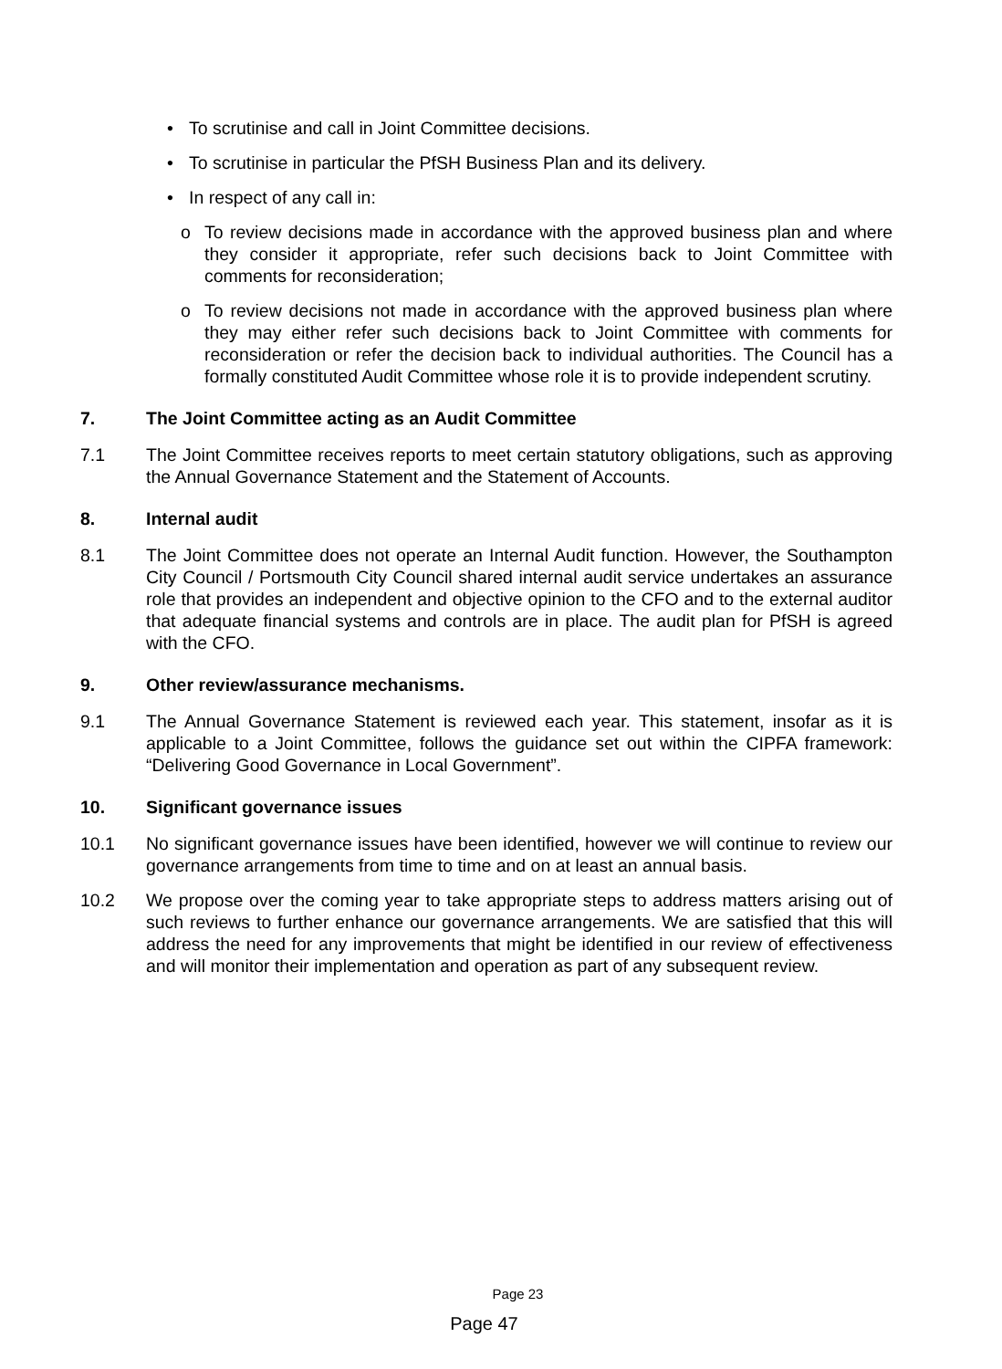• To scrutinise and call in Joint Committee decisions.
• To scrutinise in particular the PfSH Business Plan and its delivery.
• In respect of any call in:
o To review decisions made in accordance with the approved business plan and where they consider it appropriate, refer such decisions back to Joint Committee with comments for reconsideration;
o To review decisions not made in accordance with the approved business plan where they may either refer such decisions back to Joint Committee with comments for reconsideration or refer the decision back to individual authorities. The Council has a formally constituted Audit Committee whose role it is to provide independent scrutiny.
7. The Joint Committee acting as an Audit Committee
7.1 The Joint Committee receives reports to meet certain statutory obligations, such as approving the Annual Governance Statement and the Statement of Accounts.
8. Internal audit
8.1 The Joint Committee does not operate an Internal Audit function. However, the Southampton City Council / Portsmouth City Council shared internal audit service undertakes an assurance role that provides an independent and objective opinion to the CFO and to the external auditor that adequate financial systems and controls are in place. The audit plan for PfSH is agreed with the CFO.
9. Other review/assurance mechanisms.
9.1 The Annual Governance Statement is reviewed each year. This statement, insofar as it is applicable to a Joint Committee, follows the guidance set out within the CIPFA framework: “Delivering Good Governance in Local Government”.
10. Significant governance issues
10.1 No significant governance issues have been identified, however we will continue to review our governance arrangements from time to time and on at least an annual basis.
10.2 We propose over the coming year to take appropriate steps to address matters arising out of such reviews to further enhance our governance arrangements. We are satisfied that this will address the need for any improvements that might be identified in our review of effectiveness and will monitor their implementation and operation as part of any subsequent review.
Page 23
Page 47